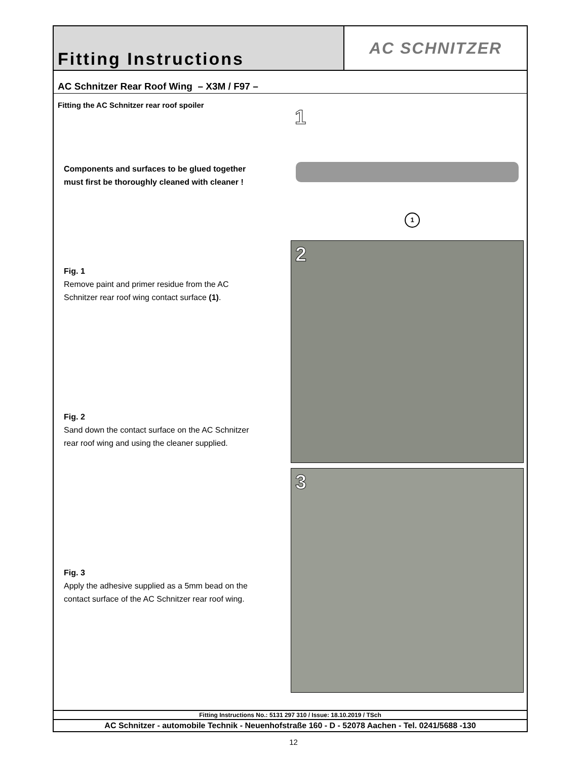Fitting Instructions AC SCHNITZER
AC Schnitzer Rear Roof Wing – X3M / F97 –
Fitting the AC Schnitzer rear roof spoiler
Components and surfaces to be glued together
must first be thoroughly cleaned with cleaner !
Fig. 1
Remove paint and primer residue from the AC
Schnitzer rear roof wing contact surface (1).
Fig. 2
Sand down the contact surface on the AC Schnitzer
rear roof wing and using the cleaner supplied.
Fig. 3
Apply the adhesive supplied as a 5mm bead on the
contact surface of the AC Schnitzer rear roof wing.
1
1
2
3
Fitting Instructions No.: 5131 297 310 / Issue: 18.10.2019 / TSch
AC Schnitzer - automobile Technik - Neuenhofstraße 160 - D - 52078 Aachen - Tel. 0241/5688 -130
12